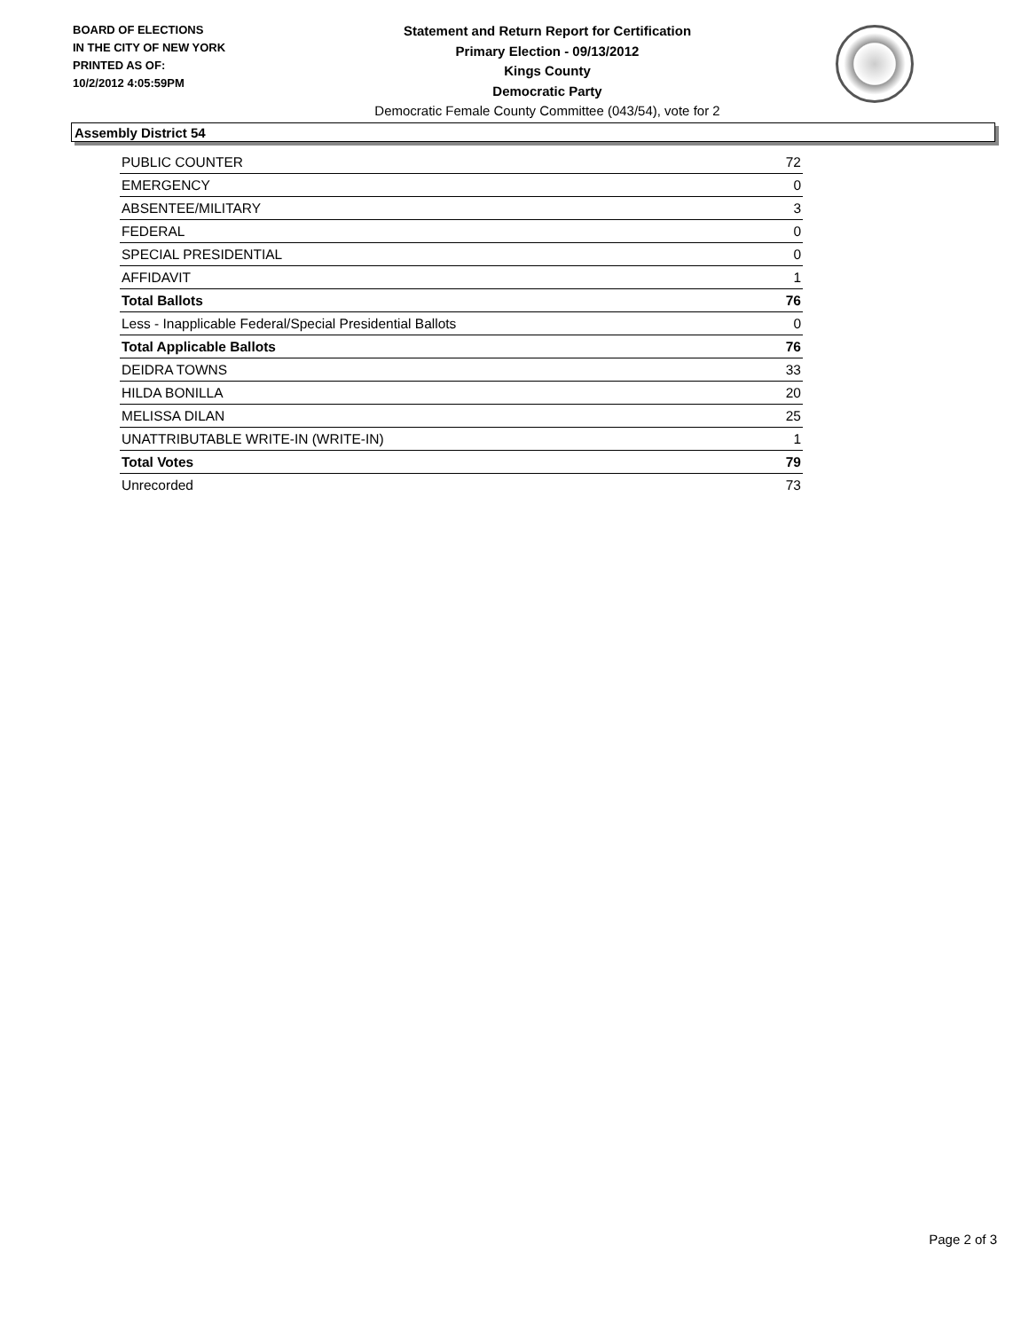BOARD OF ELECTIONS
IN THE CITY OF NEW YORK
PRINTED AS OF:
10/2/2012 4:05:59PM
Statement and Return Report for Certification
Primary Election - 09/13/2012
Kings County
Democratic Party
Democratic Female County Committee (043/54), vote for 2
Assembly District 54
| PUBLIC COUNTER | 72 |
| EMERGENCY | 0 |
| ABSENTEE/MILITARY | 3 |
| FEDERAL | 0 |
| SPECIAL PRESIDENTIAL | 0 |
| AFFIDAVIT | 1 |
| Total Ballots | 76 |
| Less - Inapplicable Federal/Special Presidential Ballots | 0 |
| Total Applicable Ballots | 76 |
| DEIDRA TOWNS | 33 |
| HILDA BONILLA | 20 |
| MELISSA DILAN | 25 |
| UNATTRIBUTABLE WRITE-IN (WRITE-IN) | 1 |
| Total Votes | 79 |
| Unrecorded | 73 |
Page 2 of 3